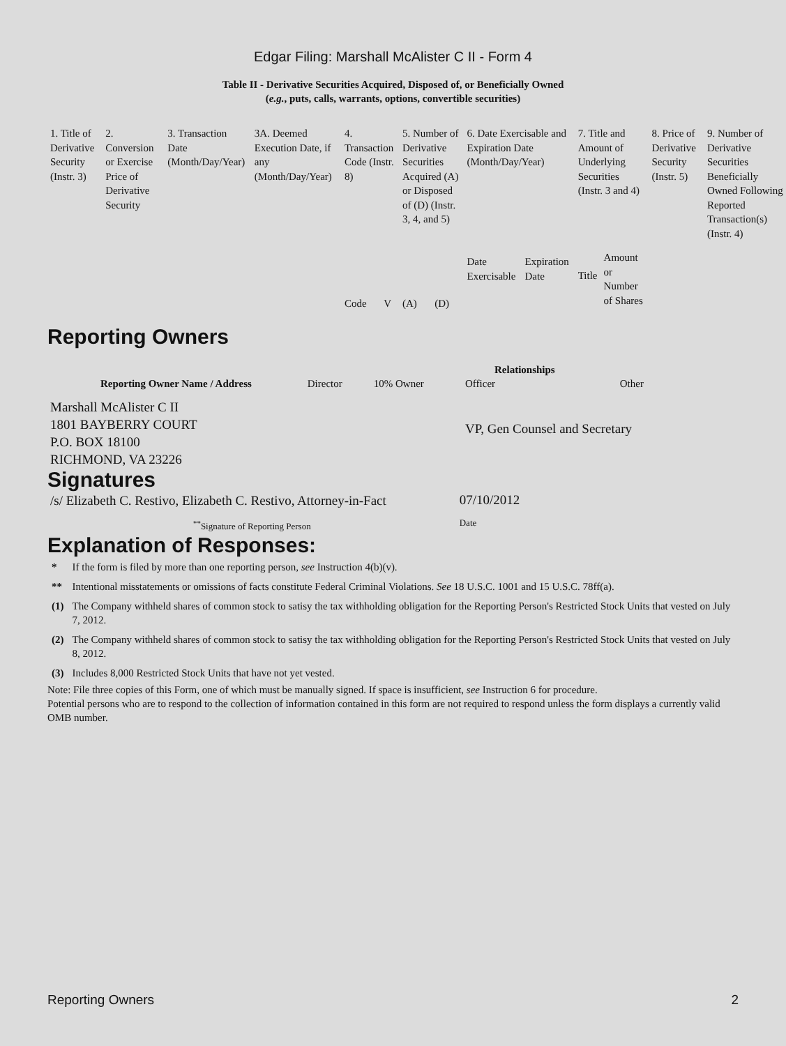Edgar Filing: Marshall McAlister C II - Form 4
Table II - Derivative Securities Acquired, Disposed of, or Beneficially Owned
(e.g., puts, calls, warrants, options, convertible securities)
| 1. Title of Derivative Security (Instr. 3) | 2. Conversion or Exercise Price of Derivative Security | 3. Transaction Date (Month/Day/Year) | 3A. Deemed Execution Date, if any (Month/Day/Year) | 4. Transaction Code (Instr. 8) | | 5. Number of Derivative Securities Acquired (A) or Disposed of (D) (Instr. 3, 4, and 5) | | 6. Date Exercisable and Expiration Date (Month/Day/Year) | | 7. Title and Amount of Underlying Securities (Instr. 3 and 4) | | 8. Price of Derivative Security (Instr. 5) | 9. Number of Derivative Securities Beneficially Owned Following Reported Transaction(s) (Instr. 4) |
| --- | --- | --- | --- | --- | --- | --- | --- | --- | --- | --- | --- | --- | --- |
| | | | | Code | V | (A) | (D) | Date Exercisable | Expiration Date | Title | Amount or Number of Shares | | |
Reporting Owners
| Reporting Owner Name / Address | Relationships | | | |
| --- | --- | --- | --- | --- |
| | Director | 10% Owner | Officer | Other |
| Marshall McAlister C II 1801 BAYBERRY COURT P.O. BOX 18100 RICHMOND, VA 23226 | | | VP, Gen Counsel and Secretary | |
Signatures
| /s/ Elizabeth C. Restivo, Elizabeth C. Restivo, Attorney-in-Fact | 07/10/2012 |
| <sup>**</sup> Signature of Reporting Person | Date |
Explanation of Responses:
| * | If the form is filed by more than one reporting person, see Instruction 4(b)(v). |
| ** | Intentional misstatements or omissions of facts constitute Federal Criminal Violations. See 18 U.S.C. 1001 and 15 U.S.C. 78ff(a). |
| (1) | The Company withheld shares of common stock to satisy the tax withholding obligation for the Reporting Person's Restricted Stock Units that vested on July 7, 2012. |
| (2) | The Company withheld shares of common stock to satisy the tax withholding obligation for the Reporting Person's Restricted Stock Units that vested on July 8, 2012. |
| (3) | Includes 8,000 Restricted Stock Units that have not yet vested. |
Note: File three copies of this Form, one of which must be manually signed. If space is insufficient, see Instruction 6 for procedure.
Potential persons who are to respond to the collection of information contained in this form are not required to respond unless the form displays a currently valid OMB number.
Reporting Owners 2